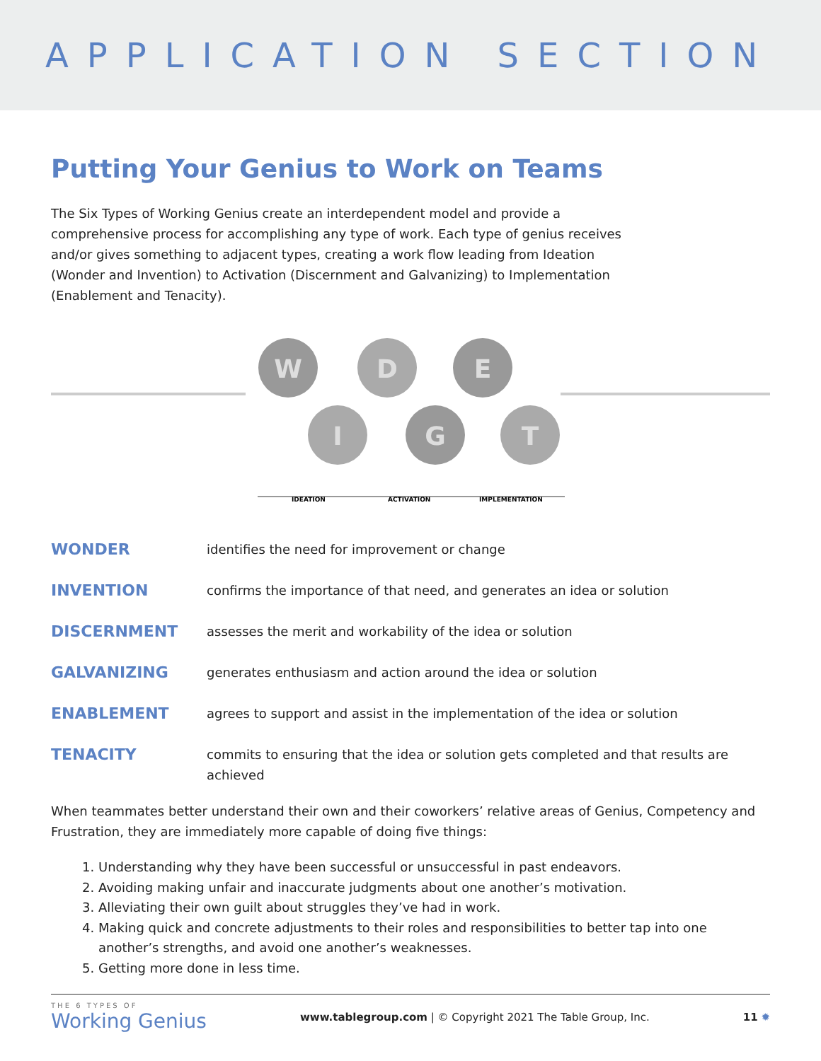APPLICATION SECTION
Putting Your Genius to Work on Teams
The Six Types of Working Genius create an interdependent model and provide a comprehensive process for accomplishing any type of work. Each type of genius receives and/or gives something to adjacent types, creating a work flow leading from Ideation (Wonder and Invention) to Activation (Discernment and Galvanizing) to Implementation (Enablement and Tenacity).
W
D
E
I
G
T
IDEATION
ACTIVATION
IMPLEMENTATION
WONDER identifies the need for improvement or change
INVENTION confirms the importance of that need, and generates an idea or solution
DISCERNMENT assesses the merit and workability of the idea or solution
GALVANIZING generates enthusiasm and action around the idea or solution
ENABLEMENT agrees to support and assist in the implementation of the idea or solution
TENACITY commits to ensuring that the idea or solution gets completed and that results are achieved
When teammates better understand their own and their coworkers’ relative areas of Genius, Competency and Frustration, they are immediately more capable of doing five things:
1. Understanding why they have been successful or unsuccessful in past endeavors.
2. Avoiding making unfair and inaccurate judgments about one another’s motivation.
3. Alleviating their own guilt about struggles they’ve had in work.
4. Making quick and concrete adjustments to their roles and responsibilities to better tap into one another’s strengths, and avoid one another’s weaknesses.
5. Getting more done in less time.
THE 6 TYPES OF
Working Genius
www.tablegroup.com | © Copyright 2021 The Table Group, Inc.
11 ✹